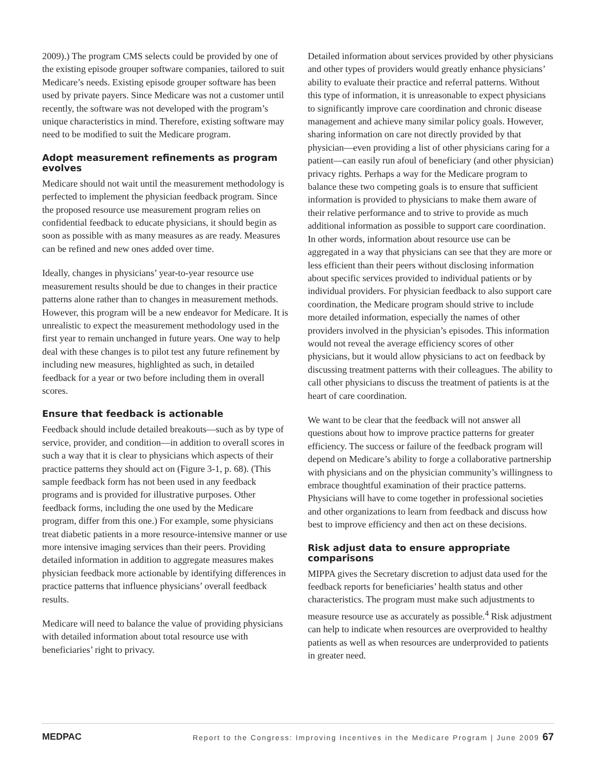2009).) The program CMS selects could be provided by one of the existing episode grouper software companies, tailored to suit Medicare’s needs. Existing episode grouper software has been used by private payers. Since Medicare was not a customer until recently, the software was not developed with the program’s unique characteristics in mind. Therefore, existing software may need to be modified to suit the Medicare program.
Adopt measurement refinements as program evolves
Medicare should not wait until the measurement methodology is perfected to implement the physician feedback program. Since the proposed resource use measurement program relies on confidential feedback to educate physicians, it should begin as soon as possible with as many measures as are ready. Measures can be refined and new ones added over time.
Ideally, changes in physicians’ year-to-year resource use measurement results should be due to changes in their practice patterns alone rather than to changes in measurement methods. However, this program will be a new endeavor for Medicare. It is unrealistic to expect the measurement methodology used in the first year to remain unchanged in future years. One way to help deal with these changes is to pilot test any future refinement by including new measures, highlighted as such, in detailed feedback for a year or two before including them in overall scores.
Ensure that feedback is actionable
Feedback should include detailed breakouts—such as by type of service, provider, and condition—in addition to overall scores in such a way that it is clear to physicians which aspects of their practice patterns they should act on (Figure 3-1, p. 68). (This sample feedback form has not been used in any feedback programs and is provided for illustrative purposes. Other feedback forms, including the one used by the Medicare program, differ from this one.) For example, some physicians treat diabetic patients in a more resource-intensive manner or use more intensive imaging services than their peers. Providing detailed information in addition to aggregate measures makes physician feedback more actionable by identifying differences in practice patterns that influence physicians’ overall feedback results.
Medicare will need to balance the value of providing physicians with detailed information about total resource use with beneficiaries’ right to privacy.
Detailed information about services provided by other physicians and other types of providers would greatly enhance physicians’ ability to evaluate their practice and referral patterns. Without this type of information, it is unreasonable to expect physicians to significantly improve care coordination and chronic disease management and achieve many similar policy goals. However, sharing information on care not directly provided by that physician—even providing a list of other physicians caring for a patient—can easily run afoul of beneficiary (and other physician) privacy rights. Perhaps a way for the Medicare program to balance these two competing goals is to ensure that sufficient information is provided to physicians to make them aware of their relative performance and to strive to provide as much additional information as possible to support care coordination. In other words, information about resource use can be aggregated in a way that physicians can see that they are more or less efficient than their peers without disclosing information about specific services provided to individual patients or by individual providers. For physician feedback to also support care coordination, the Medicare program should strive to include more detailed information, especially the names of other providers involved in the physician’s episodes. This information would not reveal the average efficiency scores of other physicians, but it would allow physicians to act on feedback by discussing treatment patterns with their colleagues. The ability to call other physicians to discuss the treatment of patients is at the heart of care coordination.
We want to be clear that the feedback will not answer all questions about how to improve practice patterns for greater efficiency. The success or failure of the feedback program will depend on Medicare’s ability to forge a collaborative partnership with physicians and on the physician community’s willingness to embrace thoughtful examination of their practice patterns. Physicians will have to come together in professional societies and other organizations to learn from feedback and discuss how best to improve efficiency and then act on these decisions.
Risk adjust data to ensure appropriate comparisons
MIPPA gives the Secretary discretion to adjust data used for the feedback reports for beneficiaries’ health status and other characteristics. The program must make such adjustments to measure resource use as accurately as possible.<sup>4</sup> Risk adjustment can help to indicate when resources are overprovided to healthy patients as well as when resources are underprovided to patients in greater need.
MEDPAC Report to the Congress: Improving Incentives in the Medicare Program | June 2009 67